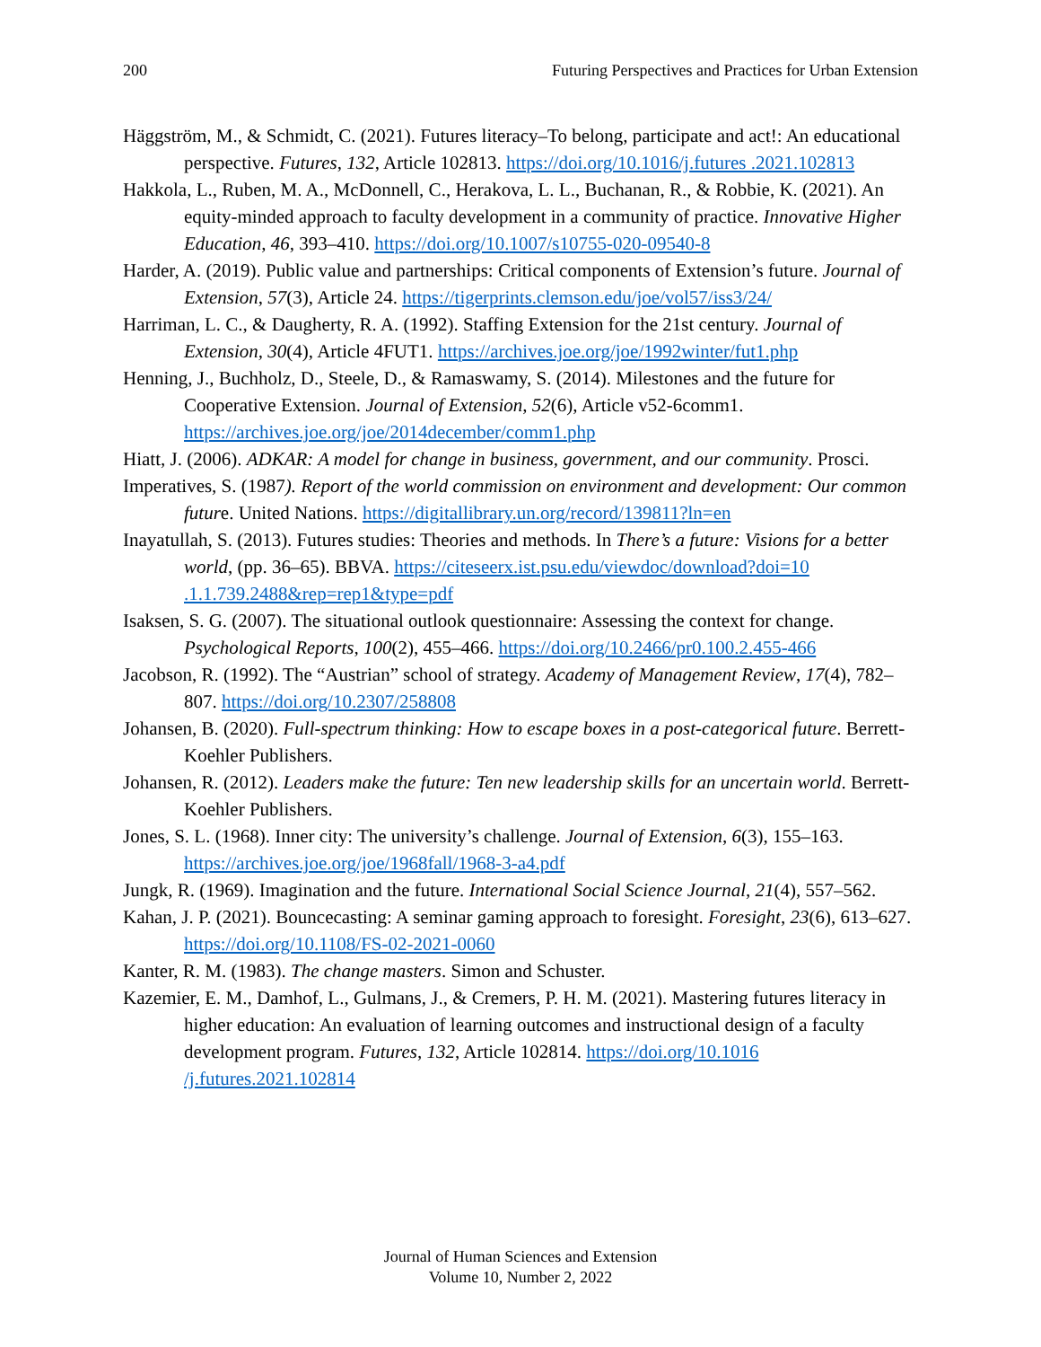200 Futuring Perspectives and Practices for Urban Extension
Häggström, M., & Schmidt, C. (2021). Futures literacy–To belong, participate and act!: An educational perspective. Futures, 132, Article 102813. https://doi.org/10.1016/j.futures .2021.102813
Hakkola, L., Ruben, M. A., McDonnell, C., Herakova, L. L., Buchanan, R., & Robbie, K. (2021). An equity-minded approach to faculty development in a community of practice. Innovative Higher Education, 46, 393–410. https://doi.org/10.1007/s10755-020-09540-8
Harder, A. (2019). Public value and partnerships: Critical components of Extension’s future. Journal of Extension, 57(3), Article 24. https://tigerprints.clemson.edu/joe/vol57/iss3/24/
Harriman, L. C., & Daugherty, R. A. (1992). Staffing Extension for the 21st century. Journal of Extension, 30(4), Article 4FUT1. https://archives.joe.org/joe/1992winter/fut1.php
Henning, J., Buchholz, D., Steele, D., & Ramaswamy, S. (2014). Milestones and the future for Cooperative Extension. Journal of Extension, 52(6), Article v52-6comm1. https://archives.joe.org/joe/2014december/comm1.php
Hiatt, J. (2006). ADKAR: A model for change in business, government, and our community. Prosci.
Imperatives, S. (1987). Report of the world commission on environment and development: Our common future. United Nations. https://digitallibrary.un.org/record/139811?ln=en
Inayatullah, S. (2013). Futures studies: Theories and methods. In There’s a future: Visions for a better world, (pp. 36–65). BBVA. https://citeseerx.ist.psu.edu/viewdoc/download?doi=10 .1.1.739.2488&rep=rep1&type=pdf
Isaksen, S. G. (2007). The situational outlook questionnaire: Assessing the context for change. Psychological Reports, 100(2), 455–466. https://doi.org/10.2466/pr0.100.2.455-466
Jacobson, R. (1992). The “Austrian” school of strategy. Academy of Management Review, 17(4), 782–807. https://doi.org/10.2307/258808
Johansen, B. (2020). Full-spectrum thinking: How to escape boxes in a post-categorical future. Berrett-Koehler Publishers.
Johansen, R. (2012). Leaders make the future: Ten new leadership skills for an uncertain world. Berrett-Koehler Publishers.
Jones, S. L. (1968). Inner city: The university’s challenge. Journal of Extension, 6(3), 155–163. https://archives.joe.org/joe/1968fall/1968-3-a4.pdf
Jungk, R. (1969). Imagination and the future. International Social Science Journal, 21(4), 557–562.
Kahan, J. P. (2021). Bouncecasting: A seminar gaming approach to foresight. Foresight, 23(6), 613–627. https://doi.org/10.1108/FS-02-2021-0060
Kanter, R. M. (1983). The change masters. Simon and Schuster.
Kazemier, E. M., Damhof, L., Gulmans, J., & Cremers, P. H. M. (2021). Mastering futures literacy in higher education: An evaluation of learning outcomes and instructional design of a faculty development program. Futures, 132, Article 102814. https://doi.org/10.1016 /j.futures.2021.102814
Journal of Human Sciences and Extension
Volume 10, Number 2, 2022